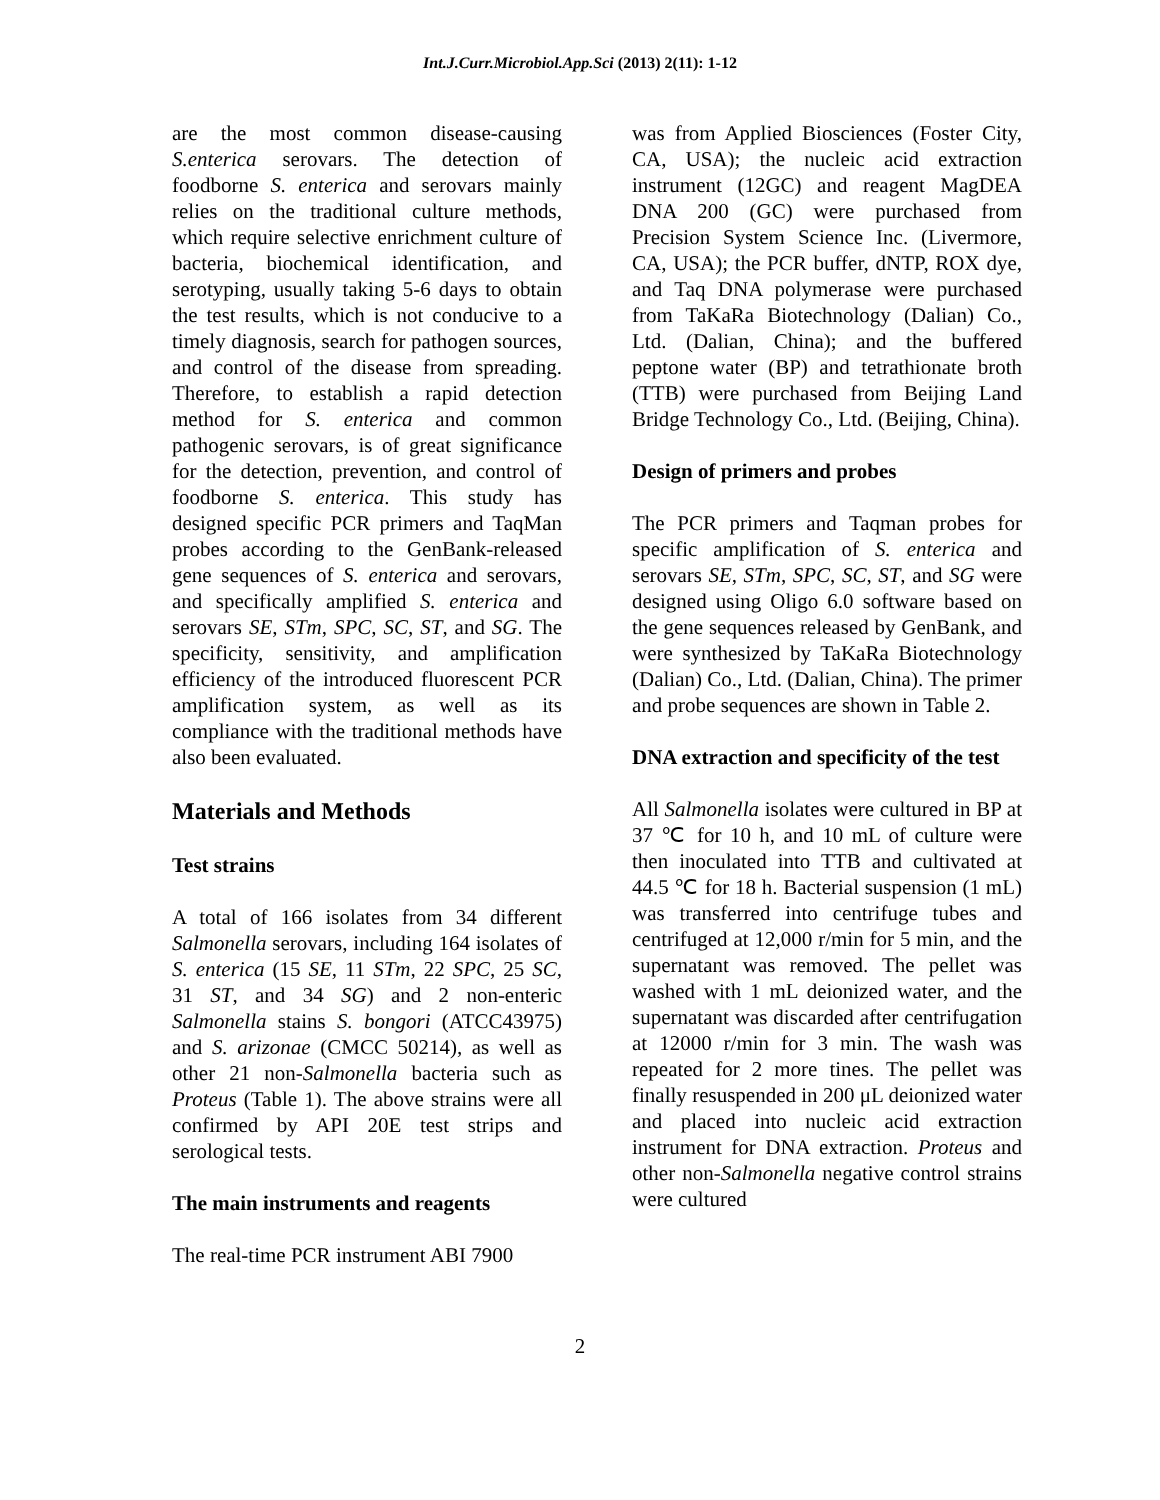Int.J.Curr.Microbiol.App.Sci (2013) 2(11): 1-12
are the most common disease-causing S.enterica serovars. The detection of foodborne S. enterica and serovars mainly relies on the traditional culture methods, which require selective enrichment culture of bacteria, biochemical identification, and serotyping, usually taking 5-6 days to obtain the test results, which is not conducive to a timely diagnosis, search for pathogen sources, and control of the disease from spreading. Therefore, to establish a rapid detection method for S. enterica and common pathogenic serovars, is of great significance for the detection, prevention, and control of foodborne S. enterica. This study has designed specific PCR primers and TaqMan probes according to the GenBank-released gene sequences of S. enterica and serovars, and specifically amplified S. enterica and serovars SE, STm, SPC, SC, ST, and SG. The specificity, sensitivity, and amplification efficiency of the introduced fluorescent PCR amplification system, as well as its compliance with the traditional methods have also been evaluated.
Materials and Methods
Test strains
A total of 166 isolates from 34 different Salmonella serovars, including 164 isolates of S. enterica (15 SE, 11 STm, 22 SPC, 25 SC, 31 ST, and 34 SG) and 2 non-enteric Salmonella stains S. bongori (ATCC43975) and S. arizonae (CMCC 50214), as well as other 21 non-Salmonella bacteria such as Proteus (Table 1). The above strains were all confirmed by API 20E test strips and serological tests.
The main instruments and reagents
The real-time PCR instrument ABI 7900
was from Applied Biosciences (Foster City, CA, USA); the nucleic acid extraction instrument (12GC) and reagent MagDEA DNA 200 (GC) were purchased from Precision System Science Inc. (Livermore, CA, USA); the PCR buffer, dNTP, ROX dye, and Taq DNA polymerase were purchased from TaKaRa Biotechnology (Dalian) Co., Ltd. (Dalian, China); and the buffered peptone water (BP) and tetrathionate broth (TTB) were purchased from Beijing Land Bridge Technology Co., Ltd. (Beijing, China).
Design of primers and probes
The PCR primers and Taqman probes for specific amplification of S. enterica and serovars SE, STm, SPC, SC, ST, and SG were designed using Oligo 6.0 software based on the gene sequences released by GenBank, and were synthesized by TaKaRa Biotechnology (Dalian) Co., Ltd. (Dalian, China). The primer and probe sequences are shown in Table 2.
DNA extraction and specificity of the test
All Salmonella isolates were cultured in BP at 37 ℃ for 10 h, and 10 mL of culture were then inoculated into TTB and cultivated at 44.5 ℃ for 18 h. Bacterial suspension (1 mL) was transferred into centrifuge tubes and centrifuged at 12,000 r/min for 5 min, and the supernatant was removed. The pellet was washed with 1 mL deionized water, and the supernatant was discarded after centrifugation at 12000 r/min for 3 min. The wash was repeated for 2 more tines. The pellet was finally resuspended in 200 μL deionized water and placed into nucleic acid extraction instrument for DNA extraction. Proteus and other non-Salmonella negative control strains were cultured
2